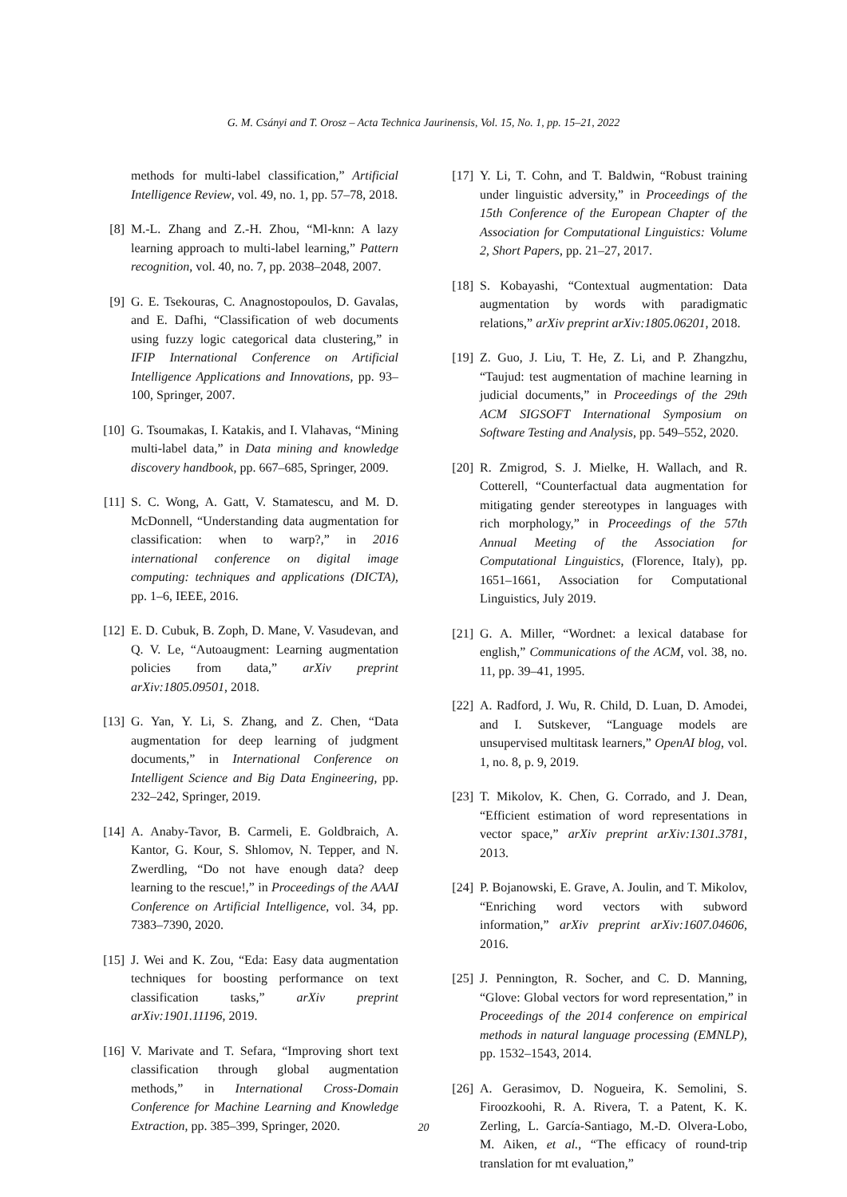G. M. Csányi and T. Orosz – Acta Technica Jaurinensis, Vol. 15, No. 1, pp. 15–21, 2022
methods for multi-label classification,” Artificial Intelligence Review, vol. 49, no. 1, pp. 57–78, 2018.
[8] M.-L. Zhang and Z.-H. Zhou, “Ml-knn: A lazy learning approach to multi-label learning,” Pattern recognition, vol. 40, no. 7, pp. 2038–2048, 2007.
[9] G. E. Tsekouras, C. Anagnostopoulos, D. Gavalas, and E. Dafhi, “Classification of web documents using fuzzy logic categorical data clustering,” in IFIP International Conference on Artificial Intelligence Applications and Innovations, pp. 93–100, Springer, 2007.
[10] G. Tsoumakas, I. Katakis, and I. Vlahavas, “Mining multi-label data,” in Data mining and knowledge discovery handbook, pp. 667–685, Springer, 2009.
[11] S. C. Wong, A. Gatt, V. Stamatescu, and M. D. McDonnell, “Understanding data augmentation for classification: when to warp?,” in 2016 international conference on digital image computing: techniques and applications (DICTA), pp. 1–6, IEEE, 2016.
[12] E. D. Cubuk, B. Zoph, D. Mane, V. Vasudevan, and Q. V. Le, “Autoaugment: Learning augmentation policies from data,” arXiv preprint arXiv:1805.09501, 2018.
[13] G. Yan, Y. Li, S. Zhang, and Z. Chen, “Data augmentation for deep learning of judgment documents,” in International Conference on Intelligent Science and Big Data Engineering, pp. 232–242, Springer, 2019.
[14] A. Anaby-Tavor, B. Carmeli, E. Goldbraich, A. Kantor, G. Kour, S. Shlomov, N. Tepper, and N. Zwerdling, “Do not have enough data? deep learning to the rescue!,” in Proceedings of the AAAI Conference on Artificial Intelligence, vol. 34, pp. 7383–7390, 2020.
[15] J. Wei and K. Zou, “Eda: Easy data augmentation techniques for boosting performance on text classification tasks,” arXiv preprint arXiv:1901.11196, 2019.
[16] V. Marivate and T. Sefara, “Improving short text classification through global augmentation methods,” in International Cross-Domain Conference for Machine Learning and Knowledge Extraction, pp. 385–399, Springer, 2020.
[17] Y. Li, T. Cohn, and T. Baldwin, “Robust training under linguistic adversity,” in Proceedings of the 15th Conference of the European Chapter of the Association for Computational Linguistics: Volume 2, Short Papers, pp. 21–27, 2017.
[18] S. Kobayashi, “Contextual augmentation: Data augmentation by words with paradigmatic relations,” arXiv preprint arXiv:1805.06201, 2018.
[19] Z. Guo, J. Liu, T. He, Z. Li, and P. Zhangzhu, “Taujud: test augmentation of machine learning in judicial documents,” in Proceedings of the 29th ACM SIGSOFT International Symposium on Software Testing and Analysis, pp. 549–552, 2020.
[20] R. Zmigrod, S. J. Mielke, H. Wallach, and R. Cotterell, “Counterfactual data augmentation for mitigating gender stereotypes in languages with rich morphology,” in Proceedings of the 57th Annual Meeting of the Association for Computational Linguistics, (Florence, Italy), pp. 1651–1661, Association for Computational Linguistics, July 2019.
[21] G. A. Miller, “Wordnet: a lexical database for english,” Communications of the ACM, vol. 38, no. 11, pp. 39–41, 1995.
[22] A. Radford, J. Wu, R. Child, D. Luan, D. Amodei, and I. Sutskever, “Language models are unsupervised multitask learners,” OpenAI blog, vol. 1, no. 8, p. 9, 2019.
[23] T. Mikolov, K. Chen, G. Corrado, and J. Dean, “Efficient estimation of word representations in vector space,” arXiv preprint arXiv:1301.3781, 2013.
[24] P. Bojanowski, E. Grave, A. Joulin, and T. Mikolov, “Enriching word vectors with subword information,” arXiv preprint arXiv:1607.04606, 2016.
[25] J. Pennington, R. Socher, and C. D. Manning, “Glove: Global vectors for word representation,” in Proceedings of the 2014 conference on empirical methods in natural language processing (EMNLP), pp. 1532–1543, 2014.
[26] A. Gerasimov, D. Nogueira, K. Semolini, S. Firoozkoohi, R. A. Rivera, T. a Patent, K. K. Zerling, L. García-Santiago, M.-D. Olvera-Lobo, M. Aiken, et al., “The efficacy of round-trip translation for mt evaluation,”
20